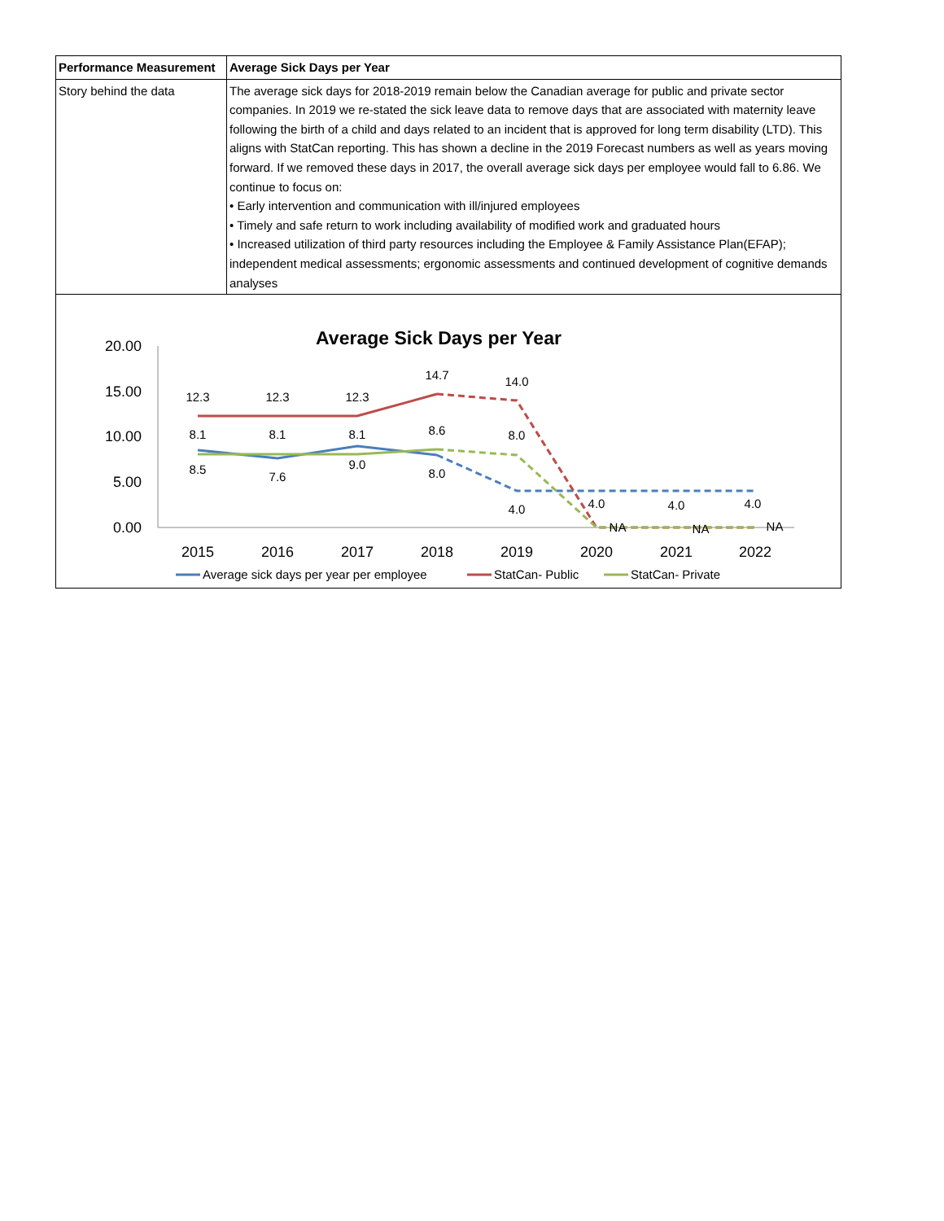| Performance Measurement | Average Sick Days per Year |
| Story behind the data | The average sick days for 2018-2019 remain below the Canadian average for public and private sector companies. In 2019 we re-stated the sick leave data to remove days that are associated with maternity leave following the birth of a child and days related to an incident that is approved for long term disability (LTD). This aligns with StatCan reporting. This has shown a decline in the 2019 Forecast numbers as well as years moving forward. If we removed these days in 2017, the overall average sick days per employee would fall to 6.86. We continue to focus on: • Early intervention and communication with ill/injured employees • Timely and safe return to work including availability of modified work and graduated hours • Increased utilization of third party resources including the Employee & Family Assistance Plan(EFAP); independent medical assessments; ergonomic assessments and continued development of cognitive demands analyses |
Average Sick Days per Year
20.00
15.00
10.00
5.00
0.00
2015
2016
2017
2018
2019
2020
2021
2022
12.3
12.3
12.3
14.7
14.0
8.1
8.1
8.1
8.6
8.0
8.5
7.6
9.0
8.0
4.0
4.0
4.0
4.0
NA
NA
NA
Average sick days per year per employee
StatCan- Public
StatCan- Private